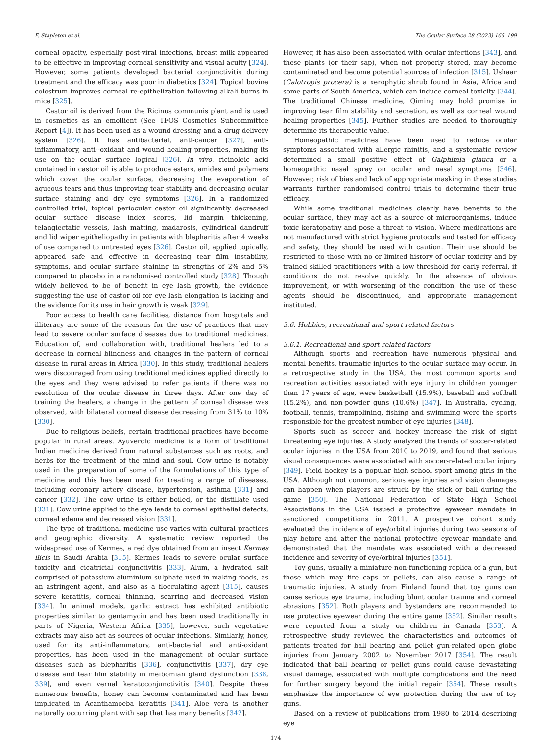F. Stapleton et al. The Ocular Surface 28 (2023) 165–199
corneal opacity, especially post-viral infections, breast milk appeared to be effective in improving corneal sensitivity and visual acuity [324]. However, some patients developed bacterial conjunctivitis during treatment and the efficacy was poor in diabetics [324]. Topical bovine colostrum improves corneal re-epithelization following alkali burns in mice [325].
Castor oil is derived from the Ricinus communis plant and is used in cosmetics as an emollient (See TFOS Cosmetics Subcommittee Report [4]). It has been used as a wound dressing and a drug delivery system [326]. It has antibacterial, anti-cancer [327], anti-inflammatory, anti--oxidant and wound healing properties, making its use on the ocular surface logical [326]. In vivo, ricinoleic acid contained in castor oil is able to produce esters, amides and polymers which cover the ocular surface, decreasing the evaporation of aqueous tears and thus improving tear stability and decreasing ocular surface staining and dry eye symptoms [326]. In a randomized controlled trial, topical periocular castor oil significantly decreased ocular surface disease index scores, lid margin thickening, telangiectatic vessels, lash matting, madarosis, cylindrical dandruff and lid wiper epitheliopathy in patients with blepharitis after 4 weeks of use compared to untreated eyes [326]. Castor oil, applied topically, appeared safe and effective in decreasing tear film instability, symptoms, and ocular surface staining in strengths of 2% and 5% compared to placebo in a randomised controlled study [328]. Though widely believed to be of benefit in eye lash growth, the evidence suggesting the use of castor oil for eye lash elongation is lacking and the evidence for its use in hair growth is weak [329].
Poor access to health care facilities, distance from hospitals and illiteracy are some of the reasons for the use of practices that may lead to severe ocular surface diseases due to traditional medicines. Education of, and collaboration with, traditional healers led to a decrease in corneal blindness and changes in the pattern of corneal disease in rural areas in Africa [330]. In this study, traditional healers were discouraged from using traditional medicines applied directly to the eyes and they were advised to refer patients if there was no resolution of the ocular disease in three days. After one day of training the healers, a change in the pattern of corneal disease was observed, with bilateral corneal disease decreasing from 31% to 10% [330].
Due to religious beliefs, certain traditional practices have become popular in rural areas. Ayuverdic medicine is a form of traditional Indian medicine derived from natural substances such as roots, and herbs for the treatment of the mind and soul. Cow urine is notably used in the preparation of some of the formulations of this type of medicine and this has been used for treating a range of diseases, including coronary artery disease, hypertension, asthma [331] and cancer [332]. The cow urine is either boiled, or the distillate used [331]. Cow urine applied to the eye leads to corneal epithelial defects, corneal edema and decreased vision [331].
The type of traditional medicine use varies with cultural practices and geographic diversity. A systematic review reported the widespread use of Kermes, a red dye obtained from an insect Kermes ilicis in Saudi Arabia [315]. Kermes leads to severe ocular surface toxicity and cicatricial conjunctivitis [333]. Alum, a hydrated salt comprised of potassium aluminium sulphate used in making foods, as an astringent agent, and also as a flocculating agent [315], causes severe keratitis, corneal thinning, scarring and decreased vision [334]. In animal models, garlic extract has exhibited antibiotic properties similar to gentamycin and has been used traditionally in parts of Nigeria, Western Africa [335], however, such vegetative extracts may also act as sources of ocular infections. Similarly, honey, used for its anti-inflammatory, anti-bacterial and anti-oxidant properties, has been used in the management of ocular surface diseases such as blepharitis [336], conjunctivitis [337], dry eye disease and tear film stability in meibomian gland dysfunction [338, 339], and even vernal keratoconjunctivitis [340]. Despite these numerous benefits, honey can become contaminated and has been implicated in Acanthamoeba keratitis [341]. Aloe vera is another naturally occurring plant with sap that has many benefits [342].
However, it has also been associated with ocular infections [343], and these plants (or their sap), when not properly stored, may become contaminated and become potential sources of infection [315]. Ushaar (Calotropis procera) is a xerophytic shrub found in Asia, Africa and some parts of South America, which can induce corneal toxicity [344]. The traditional Chinese medicine, Qiming may hold promise in improving tear film stability and secretion, as well as corneal wound healing properties [345]. Further studies are needed to thoroughly determine its therapeutic value.
Homeopathic medicines have been used to reduce ocular symptoms associated with allergic rhinitis, and a systematic review determined a small positive effect of Galphimia glauca or a homeopathic nasal spray on ocular and nasal symptoms [346]. However, risk of bias and lack of appropriate masking in these studies warrants further randomised control trials to determine their true efficacy.
While some traditional medicines clearly have benefits to the ocular surface, they may act as a source of microorganisms, induce toxic keratopathy and pose a threat to vision. Where medications are not manufactured with strict hygiene protocols and tested for efficacy and safety, they should be used with caution. Their use should be restricted to those with no or limited history of ocular toxicity and by trained skilled practitioners with a low threshold for early referral, if conditions do not resolve quickly. In the absence of obvious improvement, or with worsening of the condition, the use of these agents should be discontinued, and appropriate management instituted.
3.6. Hobbies, recreational and sport-related factors
3.6.1. Recreational and sport-related factors
Although sports and recreation have numerous physical and mental benefits, traumatic injuries to the ocular surface may occur. In a retrospective study in the USA, the most common sports and recreation activities associated with eye injury in children younger than 17 years of age, were basketball (15.9%), baseball and softball (15.2%), and non-powder guns (10.6%) [347]. In Australia, cycling, football, tennis, trampolining, fishing and swimming were the sports responsible for the greatest number of eye injuries [348].
Sports such as soccer and hockey increase the risk of sight threatening eye injuries. A study analyzed the trends of soccer-related ocular injuries in the USA from 2010 to 2019, and found that serious visual consequences were associated with soccer-related ocular injury [349]. Field hockey is a popular high school sport among girls in the USA. Although not common, serious eye injuries and vision damages can happen when players are struck by the stick or ball during the game [350]. The National Federation of State High School Associations in the USA issued a protective eyewear mandate in sanctioned competitions in 2011. A prospective cohort study evaluated the incidence of eye/orbital injuries during two seasons of play before and after the national protective eyewear mandate and demonstrated that the mandate was associated with a decreased incidence and severity of eye/orbital injuries [351].
Toy guns, usually a miniature non-functioning replica of a gun, but those which may fire caps or pellets, can also cause a range of traumatic injuries. A study from Finland found that toy guns can cause serious eye trauma, including blunt ocular trauma and corneal abrasions [352]. Both players and bystanders are recommended to use protective eyewear during the entire game [352]. Similar results were reported from a study on children in Canada [353]. A retrospective study reviewed the characteristics and outcomes of patients treated for ball bearing and pellet gun-related open globe injuries from January 2002 to November 2017 [354]. The result indicated that ball bearing or pellet guns could cause devastating visual damage, associated with multiple complications and the need for further surgery beyond the initial repair [354]. These results emphasize the importance of eye protection during the use of toy guns.
Based on a review of publications from 1980 to 2014 describing eye
174